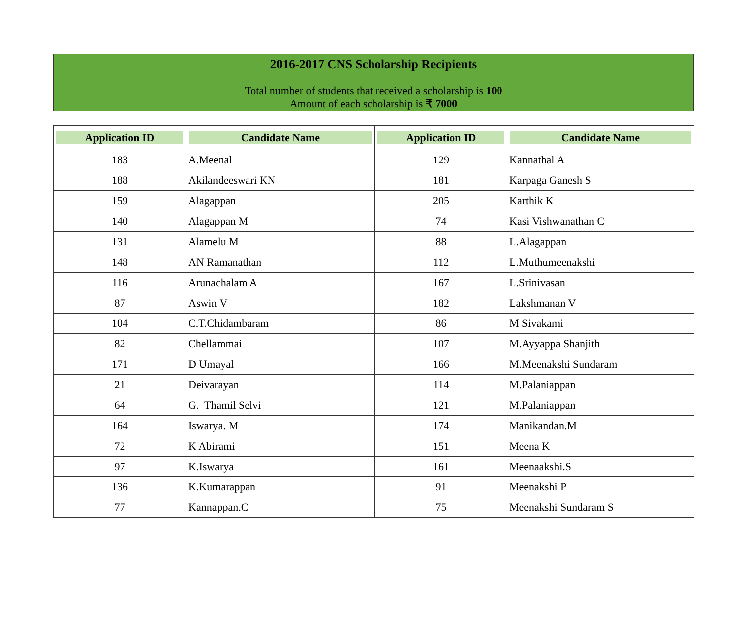2016-2017 CNS Scholarship Recipients
Total number of students that received a scholarship is 100
Amount of each scholarship is ₹ 7000
| Application ID | Candidate Name | Application ID | Candidate Name |
| --- | --- | --- | --- |
| 183 | A.Meenal | 129 | Kannathal A |
| 188 | Akilandeeswari KN | 181 | Karpaga Ganesh S |
| 159 | Alagappan | 205 | Karthik K |
| 140 | Alagappan M | 74 | Kasi Vishwanathan C |
| 131 | Alamelu M | 88 | L.Alagappan |
| 148 | AN Ramanathan | 112 | L.Muthumeenakshi |
| 116 | Arunachalam A | 167 | L.Srinivasan |
| 87 | Aswin V | 182 | Lakshmanan V |
| 104 | C.T.Chidambaram | 86 | M Sivakami |
| 82 | Chellammai | 107 | M.Ayyappa Shanjith |
| 171 | D Umayal | 166 | M.Meenakshi Sundaram |
| 21 | Deivarayan | 114 | M.Palaniappan |
| 64 | G. Thamil Selvi | 121 | M.Palaniappan |
| 164 | Iswarya. M | 174 | Manikandan.M |
| 72 | K Abirami | 151 | Meena K |
| 97 | K.Iswarya | 161 | Meenaakshi.S |
| 136 | K.Kumarappan | 91 | Meenakshi P |
| 77 | Kannappan.C | 75 | Meenakshi Sundaram S |